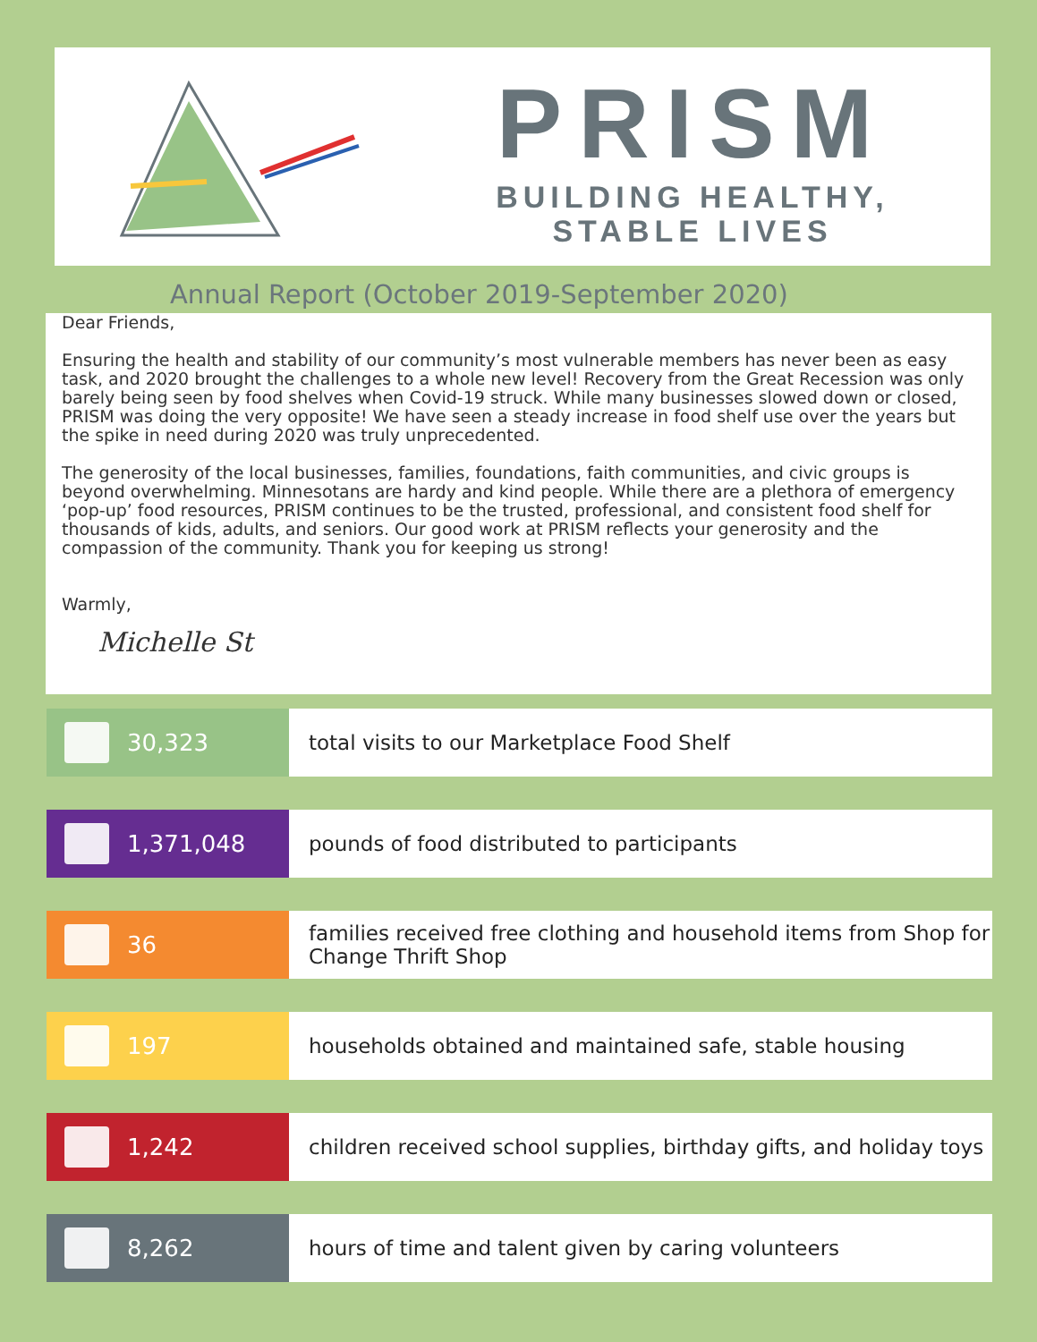PRISM
BUILDING HEALTHY,
STABLE LIVES
Annual Report (October 2019-September 2020)
Dear Friends,
Ensuring the health and stability of our community’s most vulnerable members has never been as easy task, and 2020 brought the challenges to a whole new level! Recovery from the Great Recession was only barely being seen by food shelves when Covid-19 struck. While many businesses slowed down or closed, PRISM was doing the very opposite! We have seen a steady increase in food shelf use over the years but the spike in need during 2020 was truly unprecedented.
The generosity of the local businesses, families, foundations, faith communities, and civic groups is beyond overwhelming. Minnesotans are hardy and kind people. While there are a plethora of emergency ‘pop-up’ food resources, PRISM continues to be the trusted, professional, and consistent food shelf for thousands of kids, adults, and seniors. Our good work at PRISM reflects your generosity and the compassion of the community. Thank you for keeping us strong!
Warmly,
Michelle St
30,323 total visits to our Marketplace Food Shelf
1,371,048 pounds of food distributed to participants
36 families received free clothing and household items from Shop for Change Thrift Shop
197 households obtained and maintained safe, stable housing
1,242 children received school supplies, birthday gifts, and holiday toys
8,262 hours of time and talent given by caring volunteers